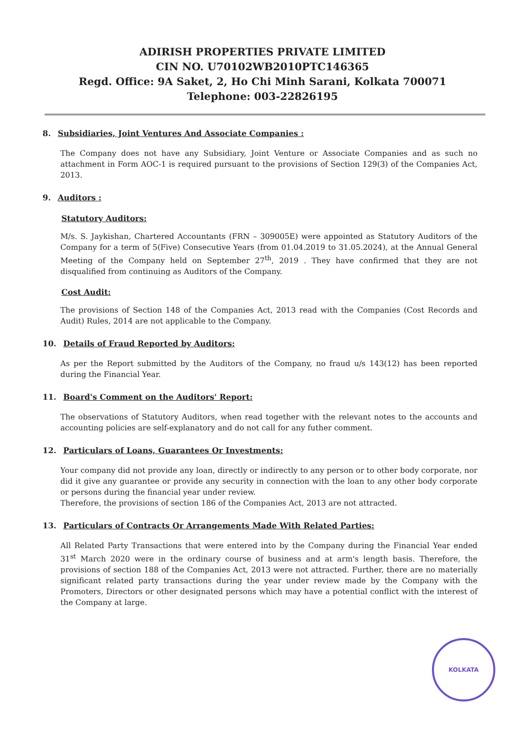ADIRISH PROPERTIES PRIVATE LIMITED
CIN NO. U70102WB2010PTC146365
Regd. Office: 9A Saket, 2, Ho Chi Minh Sarani, Kolkata 700071
Telephone: 003-22826195
8. Subsidiaries, Joint Ventures And Associate Companies :
The Company does not have any Subsidiary, Joint Venture or Associate Companies and as such no attachment in Form AOC-1 is required pursuant to the provisions of Section 129(3) of the Companies Act, 2013.
9. Auditors :
Statutory Auditors:
M/s. S. Jaykishan, Chartered Accountants (FRN – 309005E) were appointed as Statutory Auditors of the Company for a term of 5(Five) Consecutive Years (from 01.04.2019 to 31.05.2024), at the Annual General Meeting of the Company held on September 27<sup>th</sup>, 2019 . They have confirmed that they are not disqualified from continuing as Auditors of the Company.
Cost Audit:
The provisions of Section 148 of the Companies Act, 2013 read with the Companies (Cost Records and Audit) Rules, 2014 are not applicable to the Company.
10. Details of Fraud Reported by Auditors:
As per the Report submitted by the Auditors of the Company, no fraud u/s 143(12) has been reported during the Financial Year.
11. Board's Comment on the Auditors' Report:
The observations of Statutory Auditors, when read together with the relevant notes to the accounts and accounting policies are self-explanatory and do not call for any futher comment.
12. Particulars of Loans, Guarantees Or Investments:
Your company did not provide any loan, directly or indirectly to any person or to other body corporate, nor did it give any guarantee or provide any security in connection with the loan to any other body corporate or persons during the financial year under review.
Therefore, the provisions of section 186 of the Companies Act, 2013 are not attracted.
13. Particulars of Contracts Or Arrangements Made With Related Parties:
All Related Party Transactions that were entered into by the Company during the Financial Year ended 31<sup>st</sup> March 2020 were in the ordinary course of business and at arm's length basis. Therefore, the provisions of section 188 of the Companies Act, 2013 were not attracted. Further, there are no materially significant related party transactions during the year under review made by the Company with the Promoters, Directors or other designated persons which may have a potential conflict with the interest of the Company at large.
KOLKATA